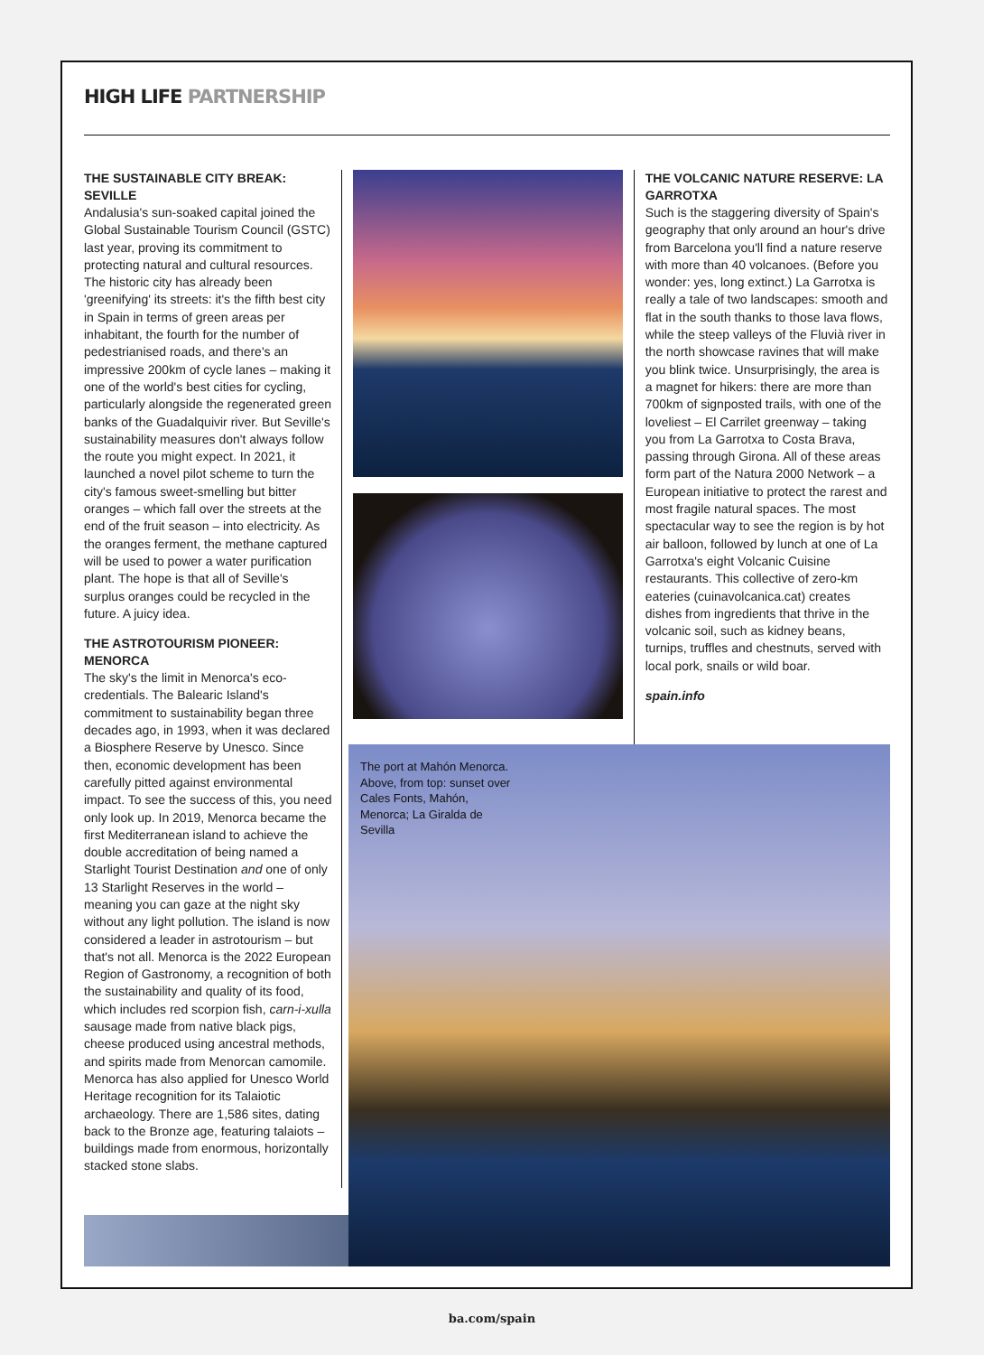HIGH LIFE PARTNERSHIP
THE SUSTAINABLE CITY BREAK: SEVILLE
Andalusia's sun-soaked capital joined the Global Sustainable Tourism Council (GSTC) last year, proving its commitment to protecting natural and cultural resources. The historic city has already been 'greenifying' its streets: it's the fifth best city in Spain in terms of green areas per inhabitant, the fourth for the number of pedestrianised roads, and there's an impressive 200km of cycle lanes – making it one of the world's best cities for cycling, particularly alongside the regenerated green banks of the Guadalquivir river. But Seville's sustainability measures don't always follow the route you might expect. In 2021, it launched a novel pilot scheme to turn the city's famous sweet-smelling but bitter oranges – which fall over the streets at the end of the fruit season – into electricity. As the oranges ferment, the methane captured will be used to power a water purification plant. The hope is that all of Seville's surplus oranges could be recycled in the future. A juicy idea.
THE ASTROTOURISM PIONEER: MENORCA
The sky's the limit in Menorca's eco-credentials. The Balearic Island's commitment to sustainability began three decades ago, in 1993, when it was declared a Biosphere Reserve by Unesco. Since then, economic development has been carefully pitted against environmental impact. To see the success of this, you need only look up. In 2019, Menorca became the first Mediterranean island to achieve the double accreditation of being named a Starlight Tourist Destination and one of only 13 Starlight Reserves in the world – meaning you can gaze at the night sky without any light pollution. The island is now considered a leader in astrotourism – but that's not all. Menorca is the 2022 European Region of Gastronomy, a recognition of both the sustainability and quality of its food, which includes red scorpion fish, carn-i-xulla sausage made from native black pigs, cheese produced using ancestral methods, and spirits made from Menorcan camomile. Menorca has also applied for Unesco World Heritage recognition for its Talaiotic archaeology. There are 1,586 sites, dating back to the Bronze age, featuring talaiots – buildings made from enormous, horizontally stacked stone slabs.
THE VOLCANIC NATURE RESERVE: LA GARROTXA
Such is the staggering diversity of Spain's geography that only around an hour's drive from Barcelona you'll find a nature reserve with more than 40 volcanoes. (Before you wonder: yes, long extinct.) La Garrotxa is really a tale of two landscapes: smooth and flat in the south thanks to those lava flows, while the steep valleys of the Fluvià river in the north showcase ravines that will make you blink twice. Unsurprisingly, the area is a magnet for hikers: there are more than 700km of signposted trails, with one of the loveliest – El Carrilet greenway – taking you from La Garrotxa to Costa Brava, passing through Girona. All of these areas form part of the Natura 2000 Network – a European initiative to protect the rarest and most fragile natural spaces. The most spectacular way to see the region is by hot air balloon, followed by lunch at one of La Garrotxa's eight Volcanic Cuisine restaurants. This collective of zero-km eateries (cuinavolcanica.cat) creates dishes from ingredients that thrive in the volcanic soil, such as kidney beans, turnips, truffles and chestnuts, served with local pork, snails or wild boar.
spain.info
The port at Mahón Menorca. Above, from top: sunset over Cales Fonts, Mahón, Menorca; La Giralda de Sevilla
ba.com/spain